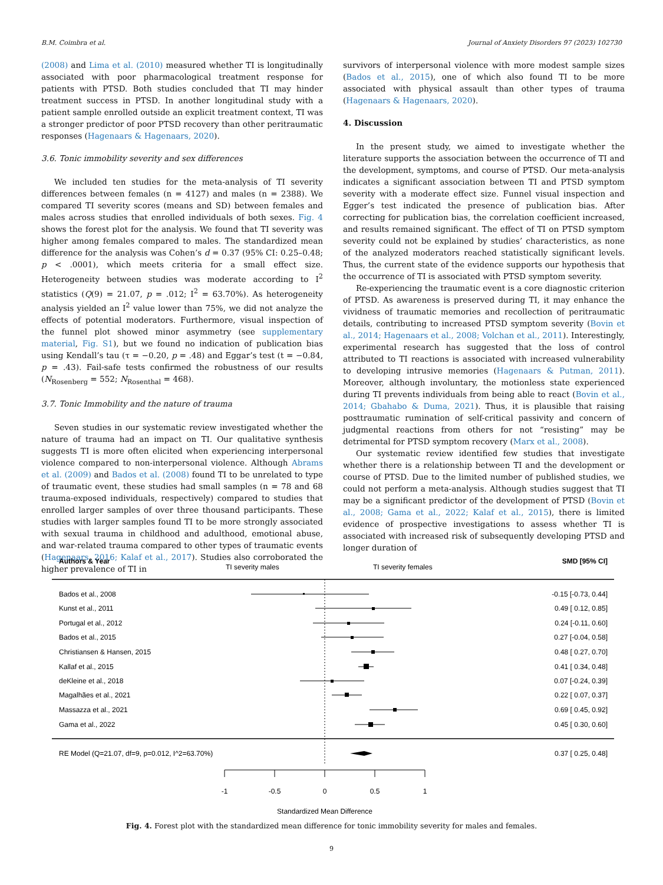B.M. Coimbra et al. Journal of Anxiety Disorders 97 (2023) 102730
(2008) and Lima et al. (2010) measured whether TI is longitudinally associated with poor pharmacological treatment response for patients with PTSD. Both studies concluded that TI may hinder treatment success in PTSD. In another longitudinal study with a patient sample enrolled outside an explicit treatment context, TI was a stronger predictor of poor PTSD recovery than other peritraumatic responses (Hagenaars & Hagenaars, 2020).
3.6. Tonic immobility severity and sex differences
We included ten studies for the meta-analysis of TI severity differences between females (n = 4127) and males (n = 2388). We compared TI severity scores (means and SD) between females and males across studies that enrolled individuals of both sexes. Fig. 4 shows the forest plot for the analysis. We found that TI severity was higher among females compared to males. The standardized mean difference for the analysis was Cohen’s d = 0.37 (95% CI: 0.25–0.48; p < .0001), which meets criteria for a small effect size. Heterogeneity between studies was moderate according to I<sup>2</sup> statistics (Q(9) = 21.07, p = .012; I<sup>2</sup> = 63.70%). As heterogeneity analysis yielded an I<sup>2</sup> value lower than 75%, we did not analyze the effects of potential moderators. Furthermore, visual inspection of the funnel plot showed minor asymmetry (see supplementary material, Fig. S1), but we found no indication of publication bias using Kendall’s tau (τ = −0.20, p = .48) and Eggar’s test (t = −0.84, p = .43). Fail-safe tests confirmed the robustness of our results (N<sub>Rosenberg</sub> = 552; N<sub>Rosenthal</sub> = 468).
3.7. Tonic Immobility and the nature of trauma
Seven studies in our systematic review investigated whether the nature of trauma had an impact on TI. Our qualitative synthesis suggests TI is more often elicited when experiencing interpersonal violence compared to non-interpersonal violence. Although Abrams et al. (2009) and Bados et al. (2008) found TI to be unrelated to type of traumatic event, these studies had small samples (n = 78 and 68 trauma-exposed individuals, respectively) compared to studies that enrolled larger samples of over three thousand participants. These studies with larger samples found TI to be more strongly associated with sexual trauma in childhood and adulthood, emotional abuse, and war-related trauma compared to other types of traumatic events (Hagenaars, 2016; Kalaf et al., 2017). Studies also corroborated the higher prevalence of TI in
survivors of interpersonal violence with more modest sample sizes (Bados et al., 2015), one of which also found TI to be more associated with physical assault than other types of trauma (Hagenaars & Hagenaars, 2020).
4. Discussion
In the present study, we aimed to investigate whether the literature supports the association between the occurrence of TI and the development, symptoms, and course of PTSD. Our meta-analysis indicates a significant association between TI and PTSD symptom severity with a moderate effect size. Funnel visual inspection and Egger’s test indicated the presence of publication bias. After correcting for publication bias, the correlation coefficient increased, and results remained significant. The effect of TI on PTSD symptom severity could not be explained by studies’ characteristics, as none of the analyzed moderators reached statistically significant levels. Thus, the current state of the evidence supports our hypothesis that the occurrence of TI is associated with PTSD symptom severity.
Re-experiencing the traumatic event is a core diagnostic criterion of PTSD. As awareness is preserved during TI, it may enhance the vividness of traumatic memories and recollection of peritraumatic details, contributing to increased PTSD symptom severity (Bovin et al., 2014; Hagenaars et al., 2008; Volchan et al., 2011). Interestingly, experimental research has suggested that the loss of control attributed to TI reactions is associated with increased vulnerability to developing intrusive memories (Hagenaars & Putman, 2011). Moreover, although involuntary, the motionless state experienced during TI prevents individuals from being able to react (Bovin et al., 2014; Gbahabo & Duma, 2021). Thus, it is plausible that raising posttraumatic rumination of self-critical passivity and concern of judgmental reactions from others for not “resisting” may be detrimental for PTSD symptom recovery (Marx et al., 2008).
Our systematic review identified few studies that investigate whether there is a relationship between TI and the development or course of PTSD. Due to the limited number of published studies, we could not perform a meta-analysis. Although studies suggest that TI may be a significant predictor of the development of PTSD (Bovin et al., 2008; Gama et al., 2022; Kalaf et al., 2015), there is limited evidence of prospective investigations to assess whether TI is associated with increased risk of subsequently developing PTSD and longer duration of
Authors & Year
TI severity males
TI severity females
SMD [95% CI]
Bados et al., 2008
Kunst et al., 2011
Portugal et al., 2012
Bados et al., 2015
Christiansen & Hansen, 2015
Kallaf et al., 2015
deKleine et al., 2018
Magalhães et al., 2021
Massazza et al., 2021
Gama et al., 2022
-0.15 [-0.73, 0.44]
0.49 [ 0.12, 0.85]
0.24 [-0.11, 0.60]
0.27 [-0.04, 0.58]
0.48 [ 0.27, 0.70]
0.41 [ 0.34, 0.48]
0.07 [-0.24, 0.39]
0.22 [ 0.07, 0.37]
0.69 [ 0.45, 0.92]
0.45 [ 0.30, 0.60]
0.37 [ 0.25, 0.48]
RE Model (Q=21.07, df=9, p=0.012, I^2=63.70%)
-1
-0.5
0
0.5
1
Standardized Mean Difference
Fig. 4. Forest plot with the standardized mean difference for tonic immobility severity for males and females.
9